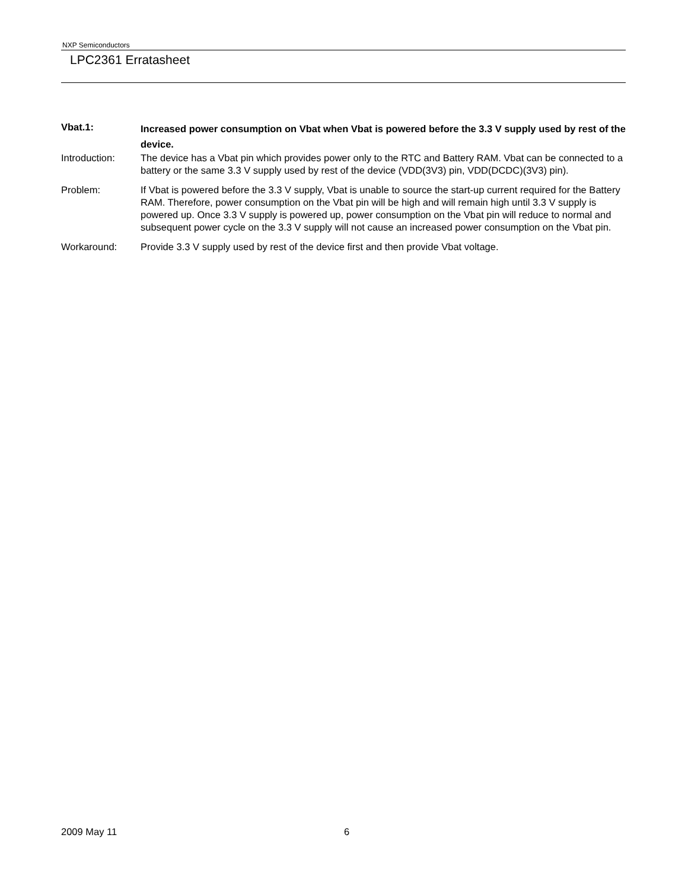NXP Semiconductors
LPC2361 Erratasheet
Vbat.1:
Increased power consumption on Vbat when Vbat is powered before the 3.3 V supply used by rest of the device.
Introduction: The device has a Vbat pin which provides power only to the RTC and Battery RAM. Vbat can be connected to a battery or the same 3.3 V supply used by rest of the device (VDD(3V3) pin, VDD(DCDC)(3V3) pin).
Problem: If Vbat is powered before the 3.3 V supply, Vbat is unable to source the start-up current required for the Battery RAM. Therefore, power consumption on the Vbat pin will be high and will remain high until 3.3 V supply is powered up. Once 3.3 V supply is powered up, power consumption on the Vbat pin will reduce to normal and subsequent power cycle on the 3.3 V supply will not cause an increased power consumption on the Vbat pin.
Workaround: Provide 3.3 V supply used by rest of the device first and then provide Vbat voltage.
2009 May 11 6